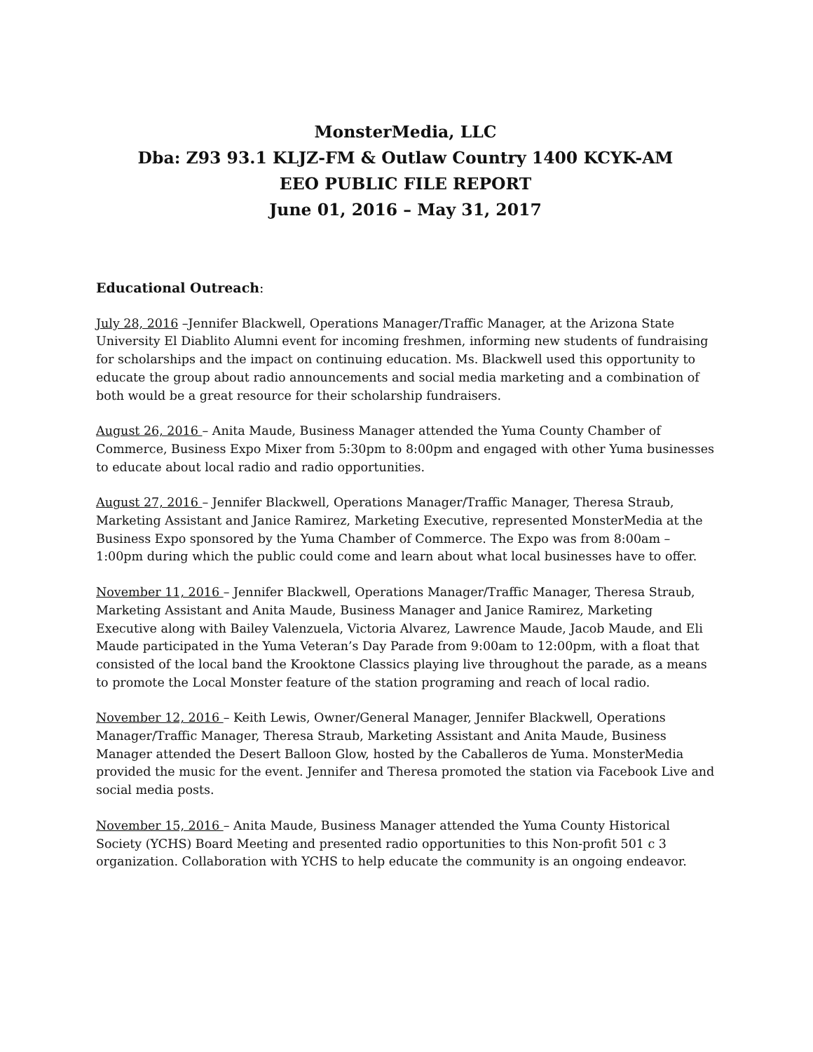MonsterMedia, LLC
Dba: Z93 93.1 KLJZ-FM & Outlaw Country 1400 KCYK-AM
EEO PUBLIC FILE REPORT
June 01, 2016 – May 31, 2017
Educational Outreach:
July 28, 2016 –Jennifer Blackwell, Operations Manager/Traffic Manager, at the Arizona State University El Diablito Alumni event for incoming freshmen, informing new students of fundraising for scholarships and the impact on continuing education. Ms. Blackwell used this opportunity to educate the group about radio announcements and social media marketing and a combination of both would be a great resource for their scholarship fundraisers.
August 26, 2016 – Anita Maude, Business Manager attended the Yuma County Chamber of Commerce, Business Expo Mixer from 5:30pm to 8:00pm and engaged with other Yuma businesses to educate about local radio and radio opportunities.
August 27, 2016 – Jennifer Blackwell, Operations Manager/Traffic Manager, Theresa Straub, Marketing Assistant and Janice Ramirez, Marketing Executive, represented MonsterMedia at the Business Expo sponsored by the Yuma Chamber of Commerce. The Expo was from 8:00am – 1:00pm during which the public could come and learn about what local businesses have to offer.
November 11, 2016 – Jennifer Blackwell, Operations Manager/Traffic Manager, Theresa Straub, Marketing Assistant and Anita Maude, Business Manager and Janice Ramirez, Marketing Executive along with Bailey Valenzuela, Victoria Alvarez, Lawrence Maude, Jacob Maude, and Eli Maude participated in the Yuma Veteran’s Day Parade from 9:00am to 12:00pm, with a float that consisted of the local band the Krooktone Classics playing live throughout the parade, as a means to promote the Local Monster feature of the station programing and reach of local radio.
November 12, 2016 – Keith Lewis, Owner/General Manager, Jennifer Blackwell, Operations Manager/Traffic Manager, Theresa Straub, Marketing Assistant and Anita Maude, Business Manager attended the Desert Balloon Glow, hosted by the Caballeros de Yuma. MonsterMedia provided the music for the event. Jennifer and Theresa promoted the station via Facebook Live and social media posts.
November 15, 2016 – Anita Maude, Business Manager attended the Yuma County Historical Society (YCHS) Board Meeting and presented radio opportunities to this Non-profit 501 c 3 organization. Collaboration with YCHS to help educate the community is an ongoing endeavor.